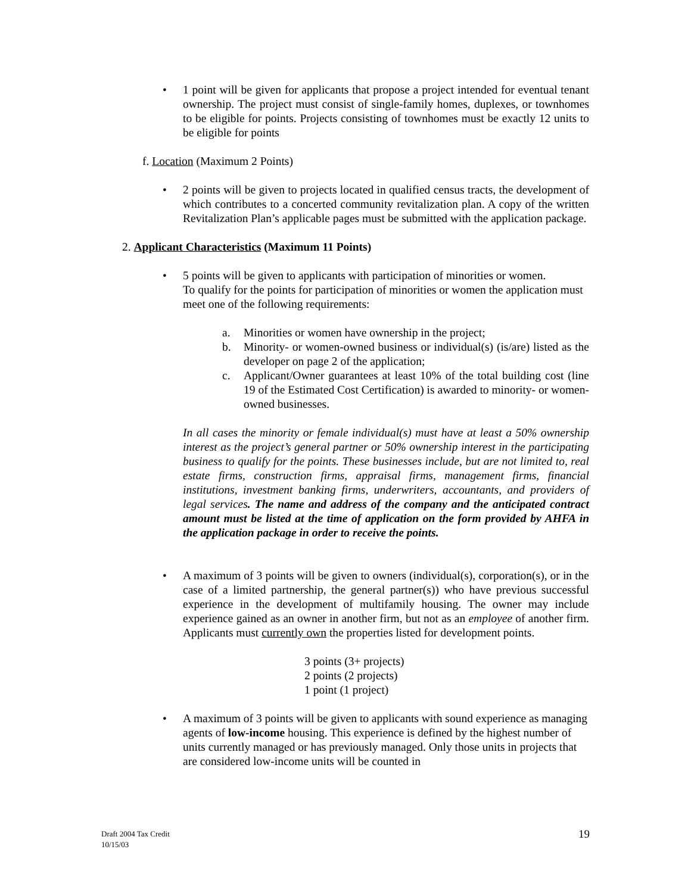• 1 point will be given for applicants that propose a project intended for eventual tenant ownership. The project must consist of single-family homes, duplexes, or townhomes to be eligible for points. Projects consisting of townhomes must be exactly 12 units to be eligible for points
f. Location (Maximum 2 Points)
• 2 points will be given to projects located in qualified census tracts, the development of which contributes to a concerted community revitalization plan. A copy of the written Revitalization Plan’s applicable pages must be submitted with the application package.
2. Applicant Characteristics (Maximum 11 Points)
• 5 points will be given to applicants with participation of minorities or women.
To qualify for the points for participation of minorities or women the application must meet one of the following requirements:
a. Minorities or women have ownership in the project;
b. Minority- or women-owned business or individual(s) (is/are) listed as the developer on page 2 of the application;
c. Applicant/Owner guarantees at least 10% of the total building cost (line 19 of the Estimated Cost Certification) is awarded to minority- or women-owned businesses.
In all cases the minority or female individual(s) must have at least a 50% ownership interest as the project’s general partner or 50% ownership interest in the participating business to qualify for the points. These businesses include, but are not limited to, real estate firms, construction firms, appraisal firms, management firms, financial institutions, investment banking firms, underwriters, accountants, and providers of legal services. The name and address of the company and the anticipated contract amount must be listed at the time of application on the form provided by AHFA in the application package in order to receive the points.
• A maximum of 3 points will be given to owners (individual(s), corporation(s), or in the case of a limited partnership, the general partner(s)) who have previous successful experience in the development of multifamily housing. The owner may include experience gained as an owner in another firm, but not as an employee of another firm. Applicants must currently own the properties listed for development points.
3 points (3+ projects)
2 points (2 projects)
1 point (1 project)
• A maximum of 3 points will be given to applicants with sound experience as managing agents of low-income housing. This experience is defined by the highest number of units currently managed or has previously managed. Only those units in projects that are considered low-income units will be counted in
Draft 2004 Tax Credit
10/15/03
19